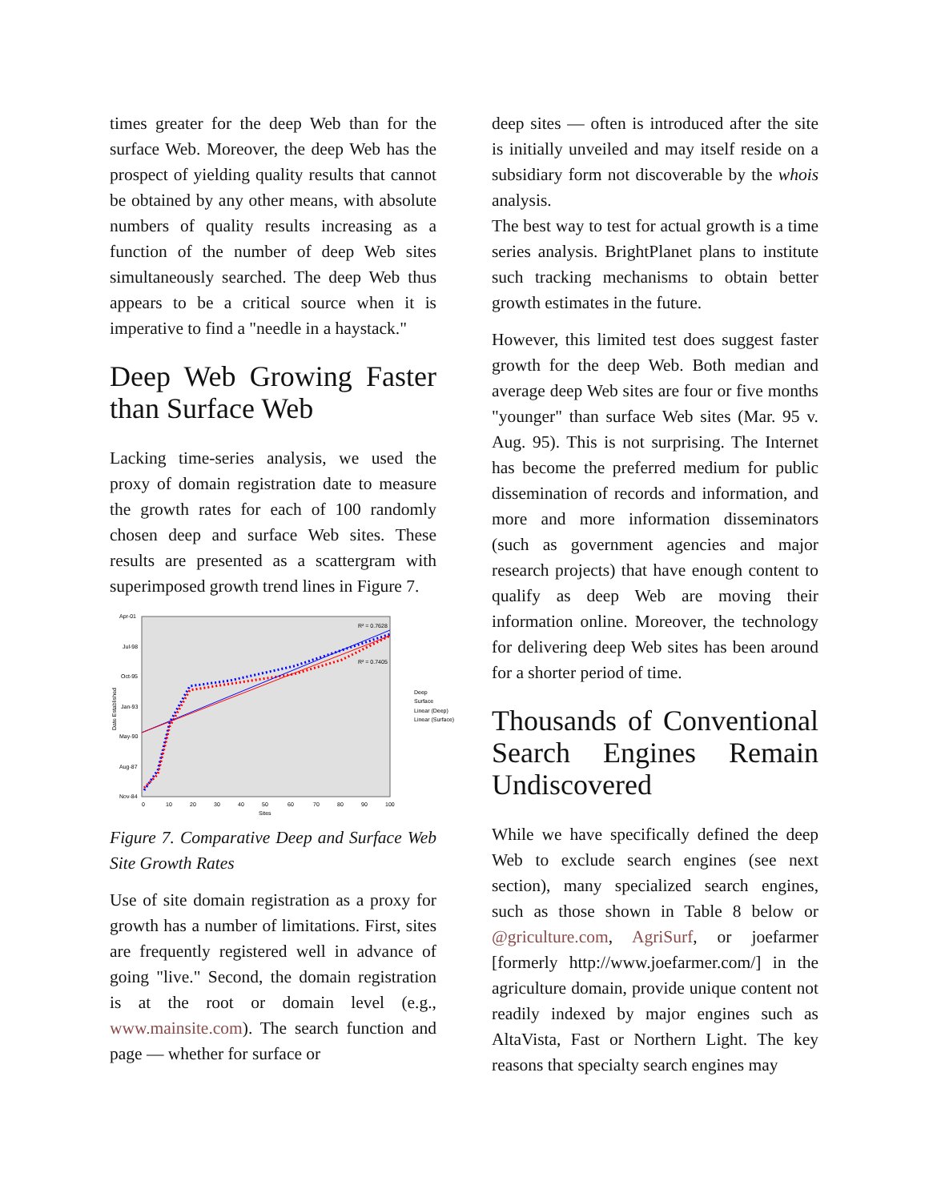times greater for the deep Web than for the surface Web. Moreover, the deep Web has the prospect of yielding quality results that cannot be obtained by any other means, with absolute numbers of quality results increasing as a function of the number of deep Web sites simultaneously searched. The deep Web thus appears to be a critical source when it is imperative to find a "needle in a haystack."
Deep Web Growing Faster than Surface Web
Lacking time-series analysis, we used the proxy of domain registration date to measure the growth rates for each of 100 randomly chosen deep and surface Web sites. These results are presented as a scattergram with superimposed growth trend lines in Figure 7.
Apr-01
Jul-98
Oct-95
Jan-93
May-90
Aug-87
Nov-84
0
10
20
30
40
50
60
70
80
90
100
Sites
Date Established
R² = 0.7628
R² = 0.7405
Deep
Surface
Linear (Deep)
Linear (Surface)
Figure 7. Comparative Deep and Surface Web Site Growth Rates
Use of site domain registration as a proxy for growth has a number of limitations. First, sites are frequently registered well in advance of going "live." Second, the domain registration is at the root or domain level (e.g., www.mainsite.com). The search function and page — whether for surface or
deep sites — often is introduced after the site is initially unveiled and may itself reside on a subsidiary form not discoverable by the whois analysis.
The best way to test for actual growth is a time series analysis. BrightPlanet plans to institute such tracking mechanisms to obtain better growth estimates in the future.
However, this limited test does suggest faster growth for the deep Web. Both median and average deep Web sites are four or five months "younger" than surface Web sites (Mar. 95 v. Aug. 95). This is not surprising. The Internet has become the preferred medium for public dissemination of records and information, and more and more information disseminators (such as government agencies and major research projects) that have enough content to qualify as deep Web are moving their information online. Moreover, the technology for delivering deep Web sites has been around for a shorter period of time.
Thousands of Conventional Search Engines Remain Undiscovered
While we have specifically defined the deep Web to exclude search engines (see next section), many specialized search engines, such as those shown in Table 8 below or @griculture.com, AgriSurf, or joefarmer [formerly http://www.joefarmer.com/] in the agriculture domain, provide unique content not readily indexed by major engines such as AltaVista, Fast or Northern Light. The key reasons that specialty search engines may